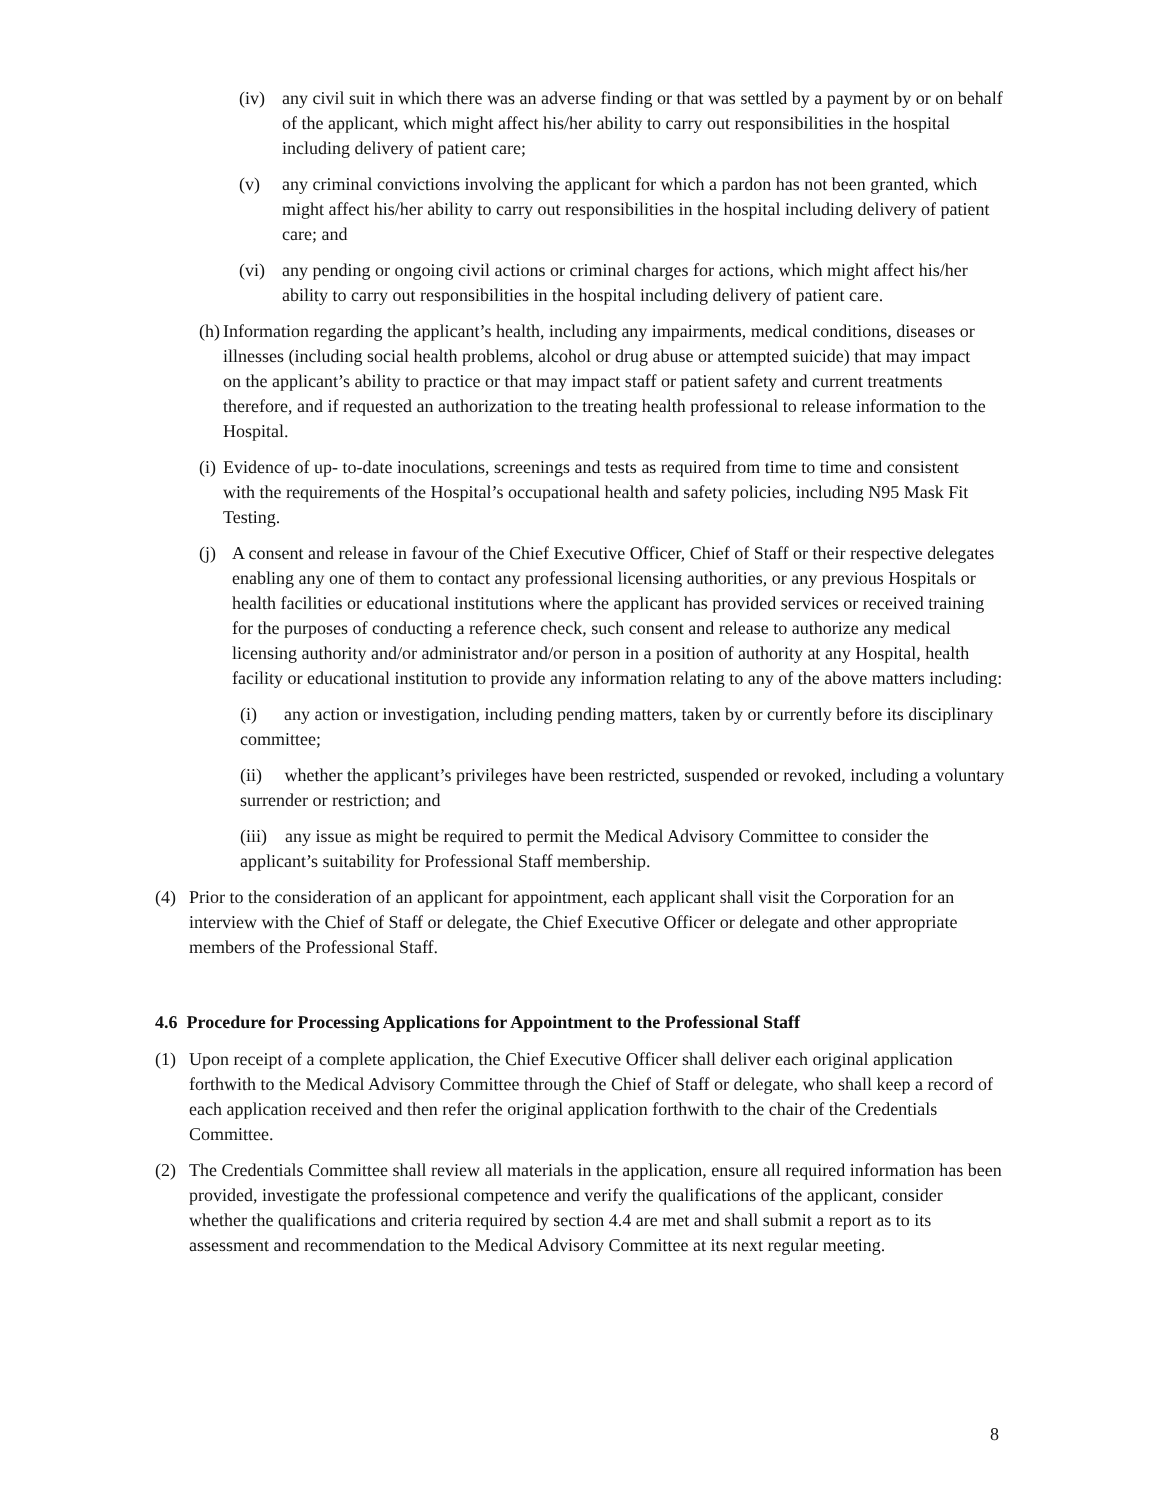(iv) any civil suit in which there was an adverse finding or that was settled by a payment by or on behalf of the applicant, which might affect his/her ability to carry out responsibilities in the hospital including delivery of patient care;
(v) any criminal convictions involving the applicant for which a pardon has not been granted, which might affect his/her ability to carry out responsibilities in the hospital including delivery of patient care; and
(vi) any pending or ongoing civil actions or criminal charges for actions, which might affect his/her ability to carry out responsibilities in the hospital including delivery of patient care.
(h) Information regarding the applicant’s health, including any impairments, medical conditions, diseases or illnesses (including social health problems, alcohol or drug abuse or attempted suicide) that may impact on the applicant’s ability to practice or that may impact staff or patient safety and current treatments therefore, and if requested an authorization to the treating health professional to release information to the Hospital.
(i) Evidence of up- to-date inoculations, screenings and tests as required from time to time and consistent with the requirements of the Hospital’s occupational health and safety policies, including N95 Mask Fit Testing.
(j) A consent and release in favour of the Chief Executive Officer, Chief of Staff or their respective delegates enabling any one of them to contact any professional licensing authorities, or any previous Hospitals or health facilities or educational institutions where the applicant has provided services or received training for the purposes of conducting a reference check, such consent and release to authorize any medical licensing authority and/or administrator and/or person in a position of authority at any Hospital, health facility or educational institution to provide any information relating to any of the above matters including:
(i) any action or investigation, including pending matters, taken by or currently before its disciplinary committee;
(ii) whether the applicant’s privileges have been restricted, suspended or revoked, including a voluntary surrender or restriction; and
(iii) any issue as might be required to permit the Medical Advisory Committee to consider the applicant’s suitability for Professional Staff membership.
(4) Prior to the consideration of an applicant for appointment, each applicant shall visit the Corporation for an interview with the Chief of Staff or delegate, the Chief Executive Officer or delegate and other appropriate members of the Professional Staff.
4.6 Procedure for Processing Applications for Appointment to the Professional Staff
(1) Upon receipt of a complete application, the Chief Executive Officer shall deliver each original application forthwith to the Medical Advisory Committee through the Chief of Staff or delegate, who shall keep a record of each application received and then refer the original application forthwith to the chair of the Credentials Committee.
(2) The Credentials Committee shall review all materials in the application, ensure all required information has been provided, investigate the professional competence and verify the qualifications of the applicant, consider whether the qualifications and criteria required by section 4.4 are met and shall submit a report as to its assessment and recommendation to the Medical Advisory Committee at its next regular meeting.
8